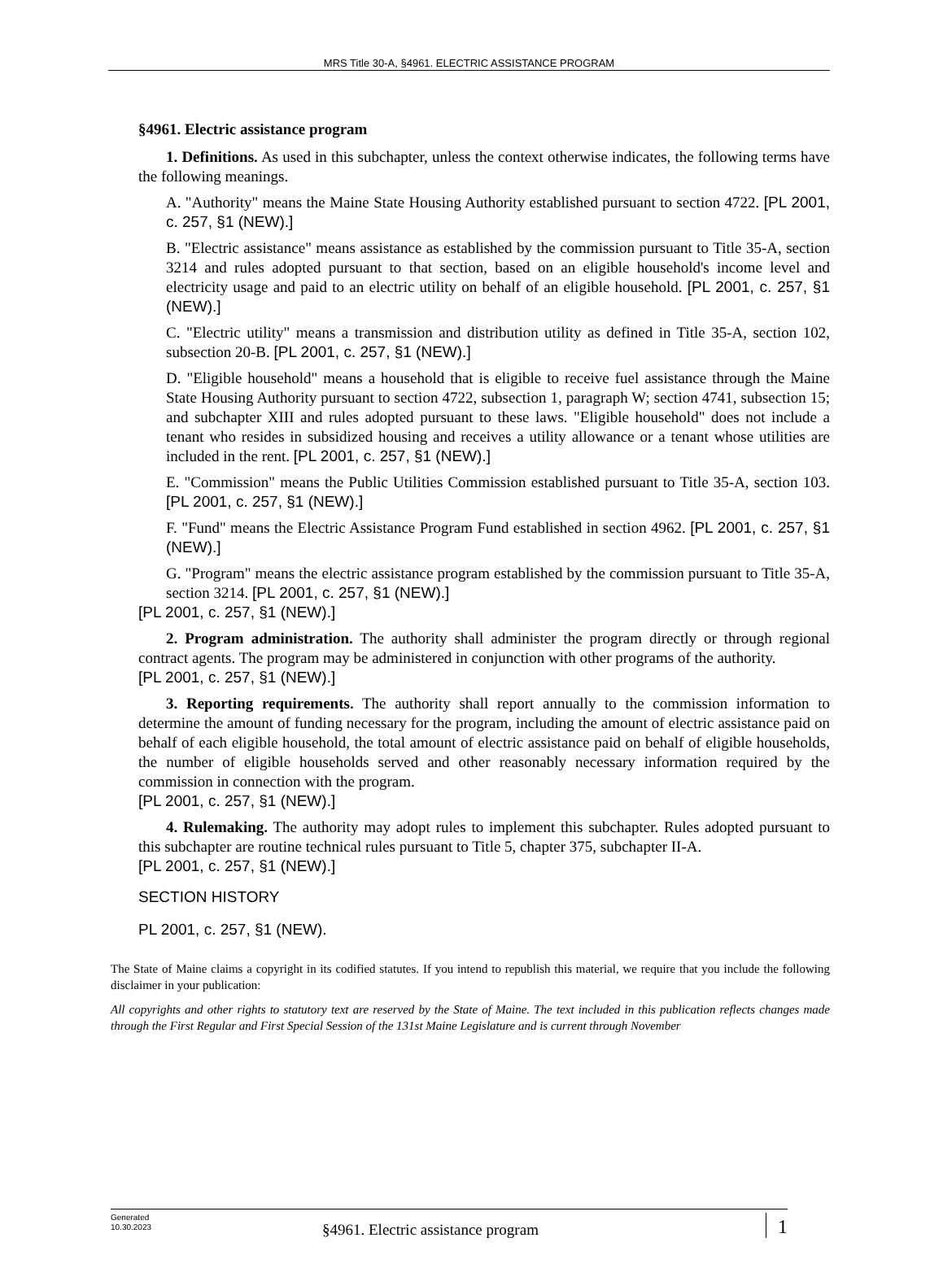MRS Title 30-A, §4961. ELECTRIC ASSISTANCE PROGRAM
§4961. Electric assistance program
1. Definitions. As used in this subchapter, unless the context otherwise indicates, the following terms have the following meanings.
A. "Authority" means the Maine State Housing Authority established pursuant to section 4722. [PL 2001, c. 257, §1 (NEW).]
B. "Electric assistance" means assistance as established by the commission pursuant to Title 35-A, section 3214 and rules adopted pursuant to that section, based on an eligible household's income level and electricity usage and paid to an electric utility on behalf of an eligible household. [PL 2001, c. 257, §1 (NEW).]
C. "Electric utility" means a transmission and distribution utility as defined in Title 35-A, section 102, subsection 20-B. [PL 2001, c. 257, §1 (NEW).]
D. "Eligible household" means a household that is eligible to receive fuel assistance through the Maine State Housing Authority pursuant to section 4722, subsection 1, paragraph W; section 4741, subsection 15; and subchapter XIII and rules adopted pursuant to these laws. "Eligible household" does not include a tenant who resides in subsidized housing and receives a utility allowance or a tenant whose utilities are included in the rent. [PL 2001, c. 257, §1 (NEW).]
E. "Commission" means the Public Utilities Commission established pursuant to Title 35-A, section 103. [PL 2001, c. 257, §1 (NEW).]
F. "Fund" means the Electric Assistance Program Fund established in section 4962. [PL 2001, c. 257, §1 (NEW).]
G. "Program" means the electric assistance program established by the commission pursuant to Title 35-A, section 3214. [PL 2001, c. 257, §1 (NEW).]
[PL 2001, c. 257, §1 (NEW).]
2. Program administration. The authority shall administer the program directly or through regional contract agents. The program may be administered in conjunction with other programs of the authority.
[PL 2001, c. 257, §1 (NEW).]
3. Reporting requirements. The authority shall report annually to the commission information to determine the amount of funding necessary for the program, including the amount of electric assistance paid on behalf of each eligible household, the total amount of electric assistance paid on behalf of eligible households, the number of eligible households served and other reasonably necessary information required by the commission in connection with the program.
[PL 2001, c. 257, §1 (NEW).]
4. Rulemaking. The authority may adopt rules to implement this subchapter. Rules adopted pursuant to this subchapter are routine technical rules pursuant to Title 5, chapter 375, subchapter II-A.
[PL 2001, c. 257, §1 (NEW).]
SECTION HISTORY
PL 2001, c. 257, §1 (NEW).
The State of Maine claims a copyright in its codified statutes. If you intend to republish this material, we require that you include the following disclaimer in your publication:
All copyrights and other rights to statutory text are reserved by the State of Maine. The text included in this publication reflects changes made through the First Regular and First Special Session of the 131st Maine Legislature and is current through November
Generated
10.30.2023
§4961. Electric assistance program
1